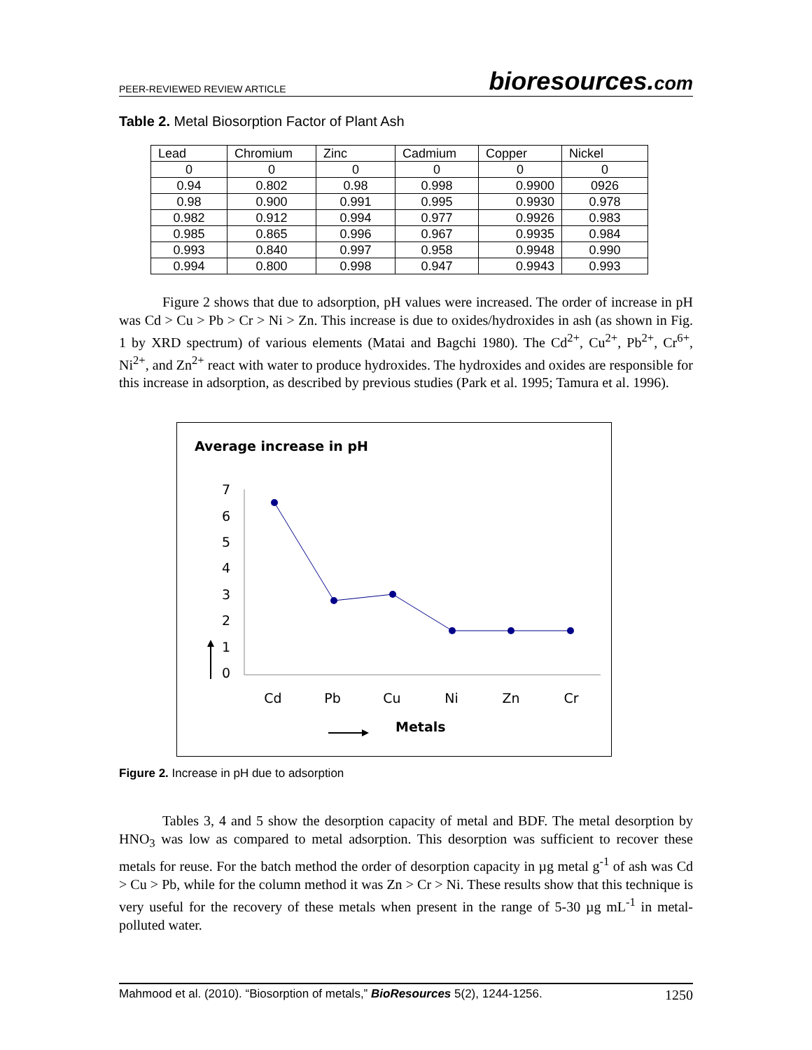PEER-REVIEWED REVIEW ARTICLE
bioresources.com
Table 2. Metal Biosorption Factor of Plant Ash
| Lead | Chromium | Zinc | Cadmium | Copper | Nickel |
| --- | --- | --- | --- | --- | --- |
| 0 | 0 | 0 | 0 | 0 | 0 |
| 0.94 | 0.802 | 0.98 | 0.998 | 0.9900 | 0926 |
| 0.98 | 0.900 | 0.991 | 0.995 | 0.9930 | 0.978 |
| 0.982 | 0.912 | 0.994 | 0.977 | 0.9926 | 0.983 |
| 0.985 | 0.865 | 0.996 | 0.967 | 0.9935 | 0.984 |
| 0.993 | 0.840 | 0.997 | 0.958 | 0.9948 | 0.990 |
| 0.994 | 0.800 | 0.998 | 0.947 | 0.9943 | 0.993 |
Figure 2 shows that due to adsorption, pH values were increased. The order of increase in pH was Cd > Cu > Pb > Cr > Ni > Zn. This increase is due to oxides/hydroxides in ash (as shown in Fig. 1 by XRD spectrum) of various elements (Matai and Bagchi 1980). The Cd<sup>2+</sup>, Cu<sup>2+</sup>, Pb<sup>2+</sup>, Cr<sup>6+</sup>, Ni<sup>2+</sup>, and Zn<sup>2+</sup> react with water to produce hydroxides. The hydroxides and oxides are responsible for this increase in adsorption, as described by previous studies (Park et al. 1995; Tamura et al. 1996).
Average increase in pH
7
6
5
4
3
2
1
0
Cd
Pb
Cu
Ni
Zn
Cr
Metals
Figure 2. Increase in pH due to adsorption
Tables 3, 4 and 5 show the desorption capacity of metal and BDF. The metal desorption by HNO<sub>3</sub> was low as compared to metal adsorption. This desorption was sufficient to recover these metals for reuse. For the batch method the order of desorption capacity in µg metal g<sup>-1</sup> of ash was Cd > Cu > Pb, while for the column method it was Zn > Cr > Ni. These results show that this technique is very useful for the recovery of these metals when present in the range of 5-30 µg mL<sup>-1</sup> in metal-polluted water.
Mahmood et al. (2010). “Biosorption of metals,” BioResources 5(2), 1244-1256. 1250